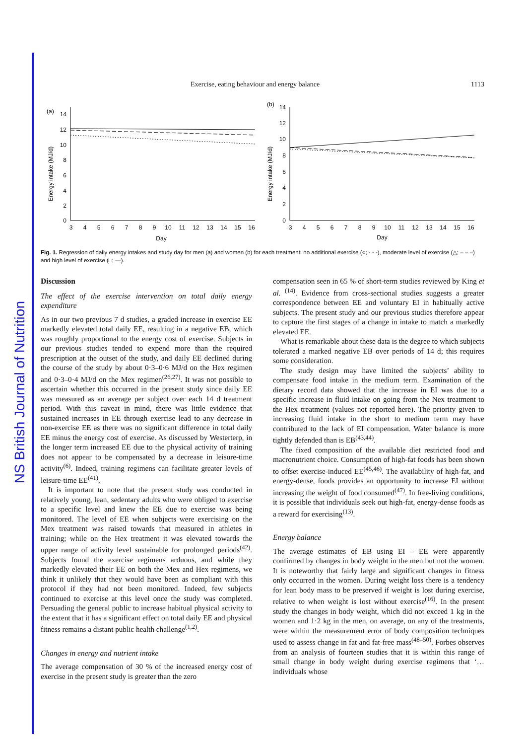NS British Journal of Nutrition
Exercise, eating behaviour and energy balance 1113
(a)
Energy intake (MJ/d)
0
2
4
6
8
10
12
14
3
4
5
6
7
8
9
10
11
12
13
14
15
16
Day
(b)
Energy intake (MJ/d)
0
2
4
6
8
10
12
14
3
4
5
6
7
8
9
10
11
12
13
14
15
16
Day
Fig. 1. Regression of daily energy intakes and study day for men (a) and women (b) for each treatment: no additional exercise (○; - - -), moderate level of exercise (△; – – –) and high level of exercise (□; —).
Discussion
The effect of the exercise intervention on total daily energy expenditure
As in our two previous 7 d studies, a graded increase in exercise EE markedly elevated total daily EE, resulting in a negative EB, which was roughly proportional to the energy cost of exercise. Subjects in our previous studies tended to expend more than the required prescription at the outset of the study, and daily EE declined during the course of the study by about 0·3–0·6 MJ/d on the Hex regimen and 0·3–0·4 MJ/d on the Mex regimen<sup>(26,27)</sup>. It was not possible to ascertain whether this occurred in the present study since daily EE was measured as an average per subject over each 14 d treatment period. With this caveat in mind, there was little evidence that sustained increases in EE through exercise lead to any decrease in non-exercise EE as there was no significant difference in total daily EE minus the energy cost of exercise. As discussed by Westerterp, in the longer term increased EE due to the physical activity of training does not appear to be compensated by a decrease in leisure-time activity<sup>(6)</sup>. Indeed, training regimens can facilitate greater levels of leisure-time EE<sup>(41)</sup>.
It is important to note that the present study was conducted in relatively young, lean, sedentary adults who were obliged to exercise to a specific level and knew the EE due to exercise was being monitored. The level of EE when subjects were exercising on the Mex treatment was raised towards that measured in athletes in training; while on the Hex treatment it was elevated towards the upper range of activity level sustainable for prolonged periods<sup>(42)</sup>. Subjects found the exercise regimens arduous, and while they markedly elevated their EE on both the Mex and Hex regimens, we think it unlikely that they would have been as compliant with this protocol if they had not been monitored. Indeed, few subjects continued to exercise at this level once the study was completed. Persuading the general public to increase habitual physical activity to the extent that it has a significant effect on total daily EE and physical fitness remains a distant public health challenge<sup>(1,2)</sup>.
Changes in energy and nutrient intake
The average compensation of 30 % of the increased energy cost of exercise in the present study is greater than the zero
compensation seen in 65 % of short-term studies reviewed by King et al. <sup>(14)</sup>. Evidence from cross-sectional studies suggests a greater correspondence between EE and voluntary EI in habitually active subjects. The present study and our previous studies therefore appear to capture the first stages of a change in intake to match a markedly elevated EE.
What is remarkable about these data is the degree to which subjects tolerated a marked negative EB over periods of 14 d; this requires some consideration.
The study design may have limited the subjects’ ability to compensate food intake in the medium term. Examination of the dietary record data showed that the increase in EI was due to a specific increase in fluid intake on going from the Nex treatment to the Hex treatment (values not reported here). The priority given to increasing fluid intake in the short to medium term may have contributed to the lack of EI compensation. Water balance is more tightly defended than is EB<sup>(43,44)</sup>.
The fixed composition of the available diet restricted food and macronutrient choice. Consumption of high-fat foods has been shown to offset exercise-induced EE<sup>(45,46)</sup>. The availability of high-fat, and energy-dense, foods provides an opportunity to increase EI without increasing the weight of food consumed<sup>(47)</sup>. In free-living conditions, it is possible that individuals seek out high-fat, energy-dense foods as a reward for exercising<sup>(13)</sup>.
Energy balance
The average estimates of EB using EI – EE were apparently confirmed by changes in body weight in the men but not the women. It is noteworthy that fairly large and significant changes in fitness only occurred in the women. During weight loss there is a tendency for lean body mass to be preserved if weight is lost during exercise, relative to when weight is lost without exercise<sup>(16)</sup>. In the present study the changes in body weight, which did not exceed 1 kg in the women and 1·2 kg in the men, on average, on any of the treatments, were within the measurement error of body composition techniques used to assess change in fat and fat-free mass<sup>(48–50)</sup>. Forbes observes from an analysis of fourteen studies that it is within this range of small change in body weight during exercise regimens that ‘…individuals whose